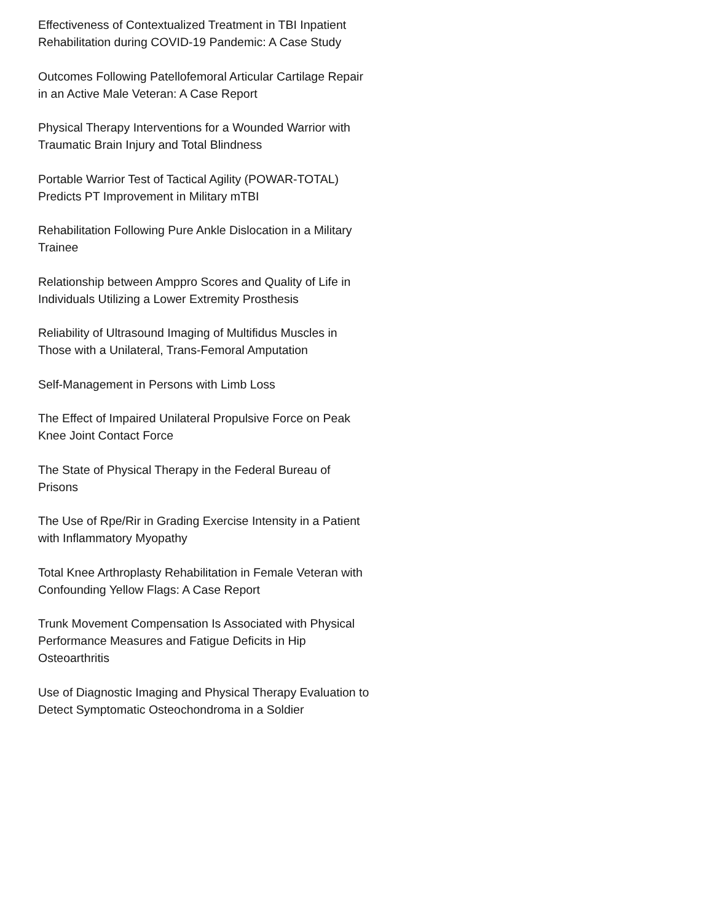Effectiveness of Contextualized Treatment in TBI Inpatient Rehabilitation during COVID-19 Pandemic: A Case Study
Outcomes Following Patellofemoral Articular Cartilage Repair in an Active Male Veteran: A Case Report
Physical Therapy Interventions for a Wounded Warrior with Traumatic Brain Injury and Total Blindness
Portable Warrior Test of Tactical Agility (POWAR-TOTAL) Predicts PT Improvement in Military mTBI
Rehabilitation Following Pure Ankle Dislocation in a Military Trainee
Relationship between Amppro Scores and Quality of Life in Individuals Utilizing a Lower Extremity Prosthesis
Reliability of Ultrasound Imaging of Multifidus Muscles in Those with a Unilateral, Trans-Femoral Amputation
Self-Management in Persons with Limb Loss
The Effect of Impaired Unilateral Propulsive Force on Peak Knee Joint Contact Force
The State of Physical Therapy in the Federal Bureau of Prisons
The Use of Rpe/Rir in Grading Exercise Intensity in a Patient with Inflammatory Myopathy
Total Knee Arthroplasty Rehabilitation in Female Veteran with Confounding Yellow Flags: A Case Report
Trunk Movement Compensation Is Associated with Physical Performance Measures and Fatigue Deficits in Hip Osteoarthritis
Use of Diagnostic Imaging and Physical Therapy Evaluation to Detect Symptomatic Osteochondroma in a Soldier